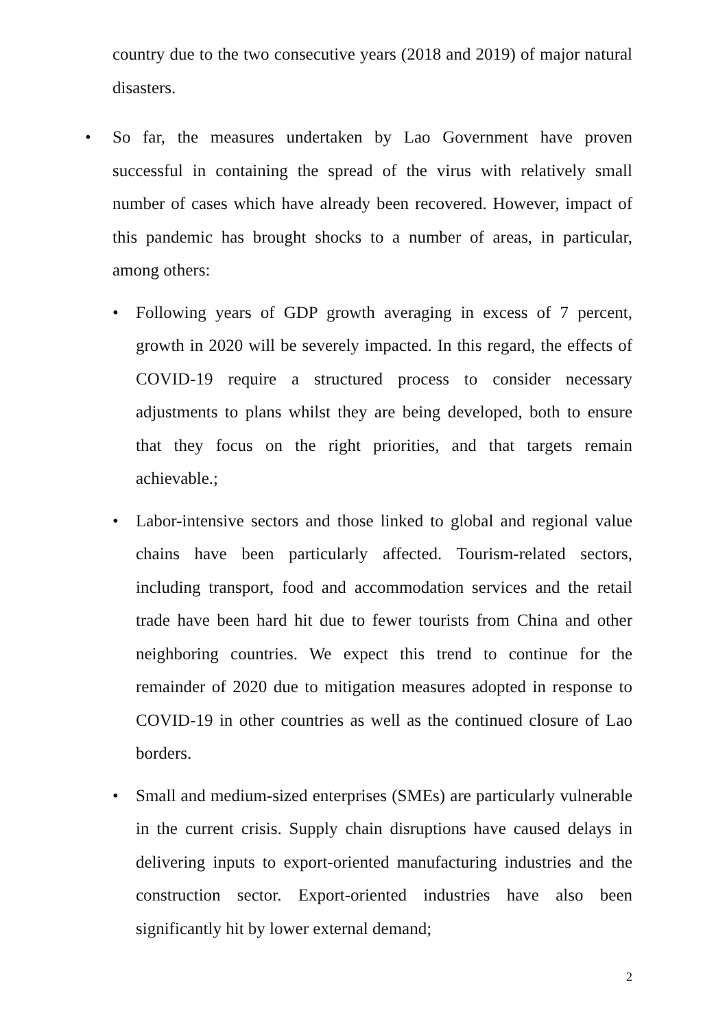country due to the two consecutive years (2018 and 2019) of major natural disasters.
• So far, the measures undertaken by Lao Government have proven successful in containing the spread of the virus with relatively small number of cases which have already been recovered. However, impact of this pandemic has brought shocks to a number of areas, in particular, among others:
• Following years of GDP growth averaging in excess of 7 percent, growth in 2020 will be severely impacted. In this regard, the effects of COVID-19 require a structured process to consider necessary adjustments to plans whilst they are being developed, both to ensure that they focus on the right priorities, and that targets remain achievable.;
• Labor-intensive sectors and those linked to global and regional value chains have been particularly affected. Tourism-related sectors, including transport, food and accommodation services and the retail trade have been hard hit due to fewer tourists from China and other neighboring countries. We expect this trend to continue for the remainder of 2020 due to mitigation measures adopted in response to COVID-19 in other countries as well as the continued closure of Lao borders.
• Small and medium-sized enterprises (SMEs) are particularly vulnerable in the current crisis. Supply chain disruptions have caused delays in delivering inputs to export-oriented manufacturing industries and the construction sector. Export-oriented industries have also been significantly hit by lower external demand;
2